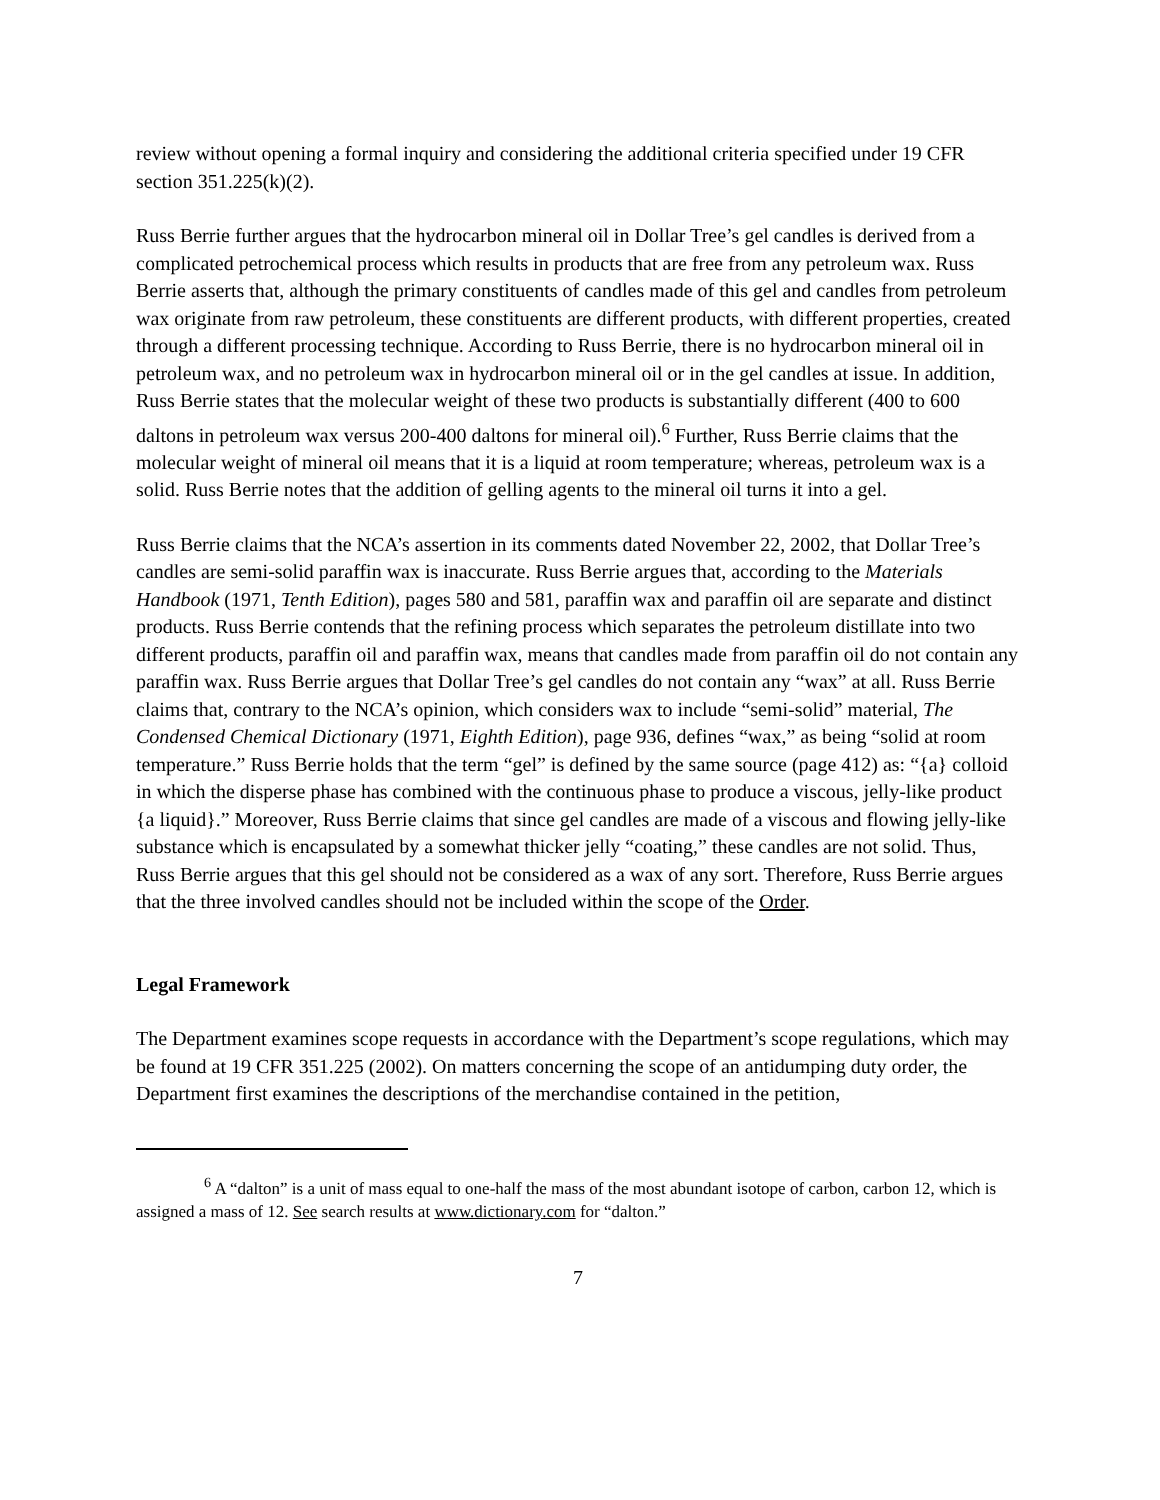review without opening a formal inquiry and considering the additional criteria specified under 19 CFR section 351.225(k)(2).
Russ Berrie further argues that the hydrocarbon mineral oil in Dollar Tree’s gel candles is derived from a complicated petrochemical process which results in products that are free from any petroleum wax. Russ Berrie asserts that, although the primary constituents of candles made of this gel and candles from petroleum wax originate from raw petroleum, these constituents are different products, with different properties, created through a different processing technique. According to Russ Berrie, there is no hydrocarbon mineral oil in petroleum wax, and no petroleum wax in hydrocarbon mineral oil or in the gel candles at issue. In addition, Russ Berrie states that the molecular weight of these two products is substantially different (400 to 600 daltons in petroleum wax versus 200-400 daltons for mineral oil).<sup>6</sup> Further, Russ Berrie claims that the molecular weight of mineral oil means that it is a liquid at room temperature; whereas, petroleum wax is a solid. Russ Berrie notes that the addition of gelling agents to the mineral oil turns it into a gel.
Russ Berrie claims that the NCA’s assertion in its comments dated November 22, 2002, that Dollar Tree’s candles are semi-solid paraffin wax is inaccurate. Russ Berrie argues that, according to the Materials Handbook (1971, Tenth Edition), pages 580 and 581, paraffin wax and paraffin oil are separate and distinct products. Russ Berrie contends that the refining process which separates the petroleum distillate into two different products, paraffin oil and paraffin wax, means that candles made from paraffin oil do not contain any paraffin wax. Russ Berrie argues that Dollar Tree’s gel candles do not contain any “wax” at all. Russ Berrie claims that, contrary to the NCA’s opinion, which considers wax to include “semi-solid” material, The Condensed Chemical Dictionary (1971, Eighth Edition), page 936, defines “wax,” as being “solid at room temperature.” Russ Berrie holds that the term “gel” is defined by the same source (page 412) as: “{a} colloid in which the disperse phase has combined with the continuous phase to produce a viscous, jelly-like product {a liquid}.” Moreover, Russ Berrie claims that since gel candles are made of a viscous and flowing jelly-like substance which is encapsulated by a somewhat thicker jelly “coating,” these candles are not solid. Thus, Russ Berrie argues that this gel should not be considered as a wax of any sort. Therefore, Russ Berrie argues that the three involved candles should not be included within the scope of the Order.
Legal Framework
The Department examines scope requests in accordance with the Department’s scope regulations, which may be found at 19 CFR 351.225 (2002). On matters concerning the scope of an antidumping duty order, the Department first examines the descriptions of the merchandise contained in the petition,
<sup>6</sup> A “dalton” is a unit of mass equal to one-half the mass of the most abundant isotope of carbon, carbon 12, which is assigned a mass of 12. See search results at www.dictionary.com for “dalton.”
7